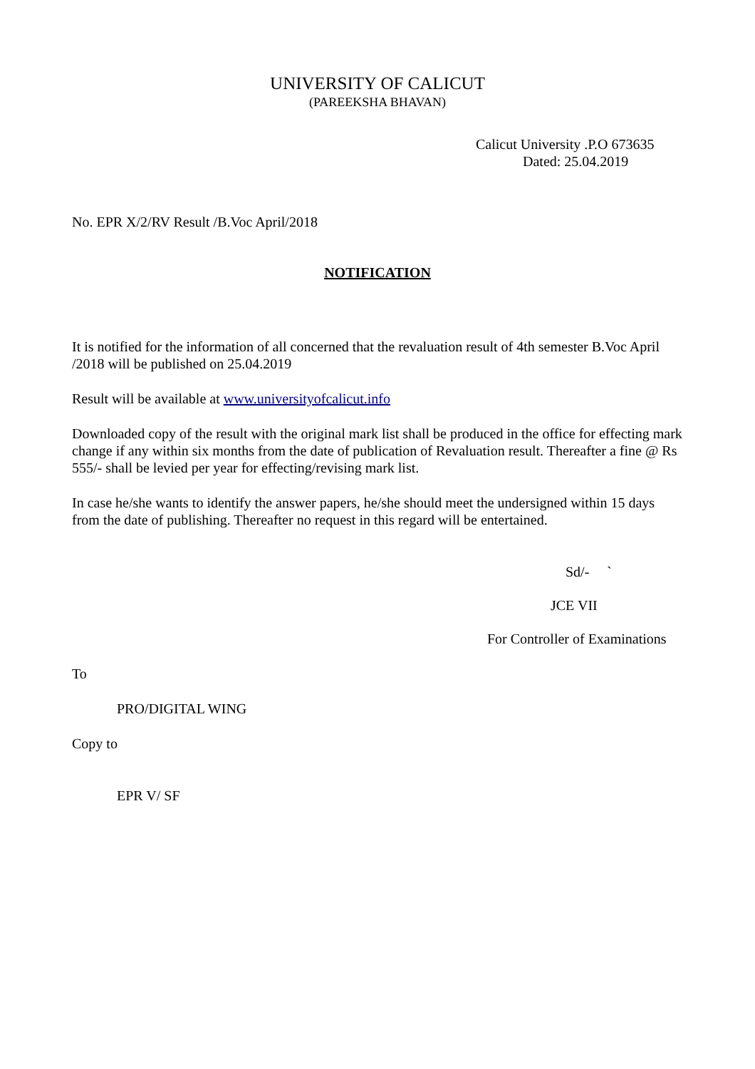UNIVERSITY OF CALICUT
(PAREEKSHA BHAVAN)
Calicut University .P.O 673635
Dated: 25.04.2019
No. EPR X/2/RV Result /B.Voc April/2018
NOTIFICATION
It is notified for the information of all concerned that the revaluation result of 4th semester B.Voc April /2018 will be published on 25.04.2019
Result will be available at www.universityofcalicut.info
Downloaded copy of the result with the original mark list shall be produced in the office for effecting mark change if any within six months from the date of publication of Revaluation result. Thereafter a fine @ Rs 555/- shall be levied per year for effecting/revising mark list.
In case he/she wants to identify the answer papers, he/she should meet the undersigned within 15 days from the date of publishing. Thereafter no request in this regard will be entertained.
Sd/- `
JCE VII
For Controller of Examinations
To
PRO/DIGITAL WING
Copy to
EPR V/ SF